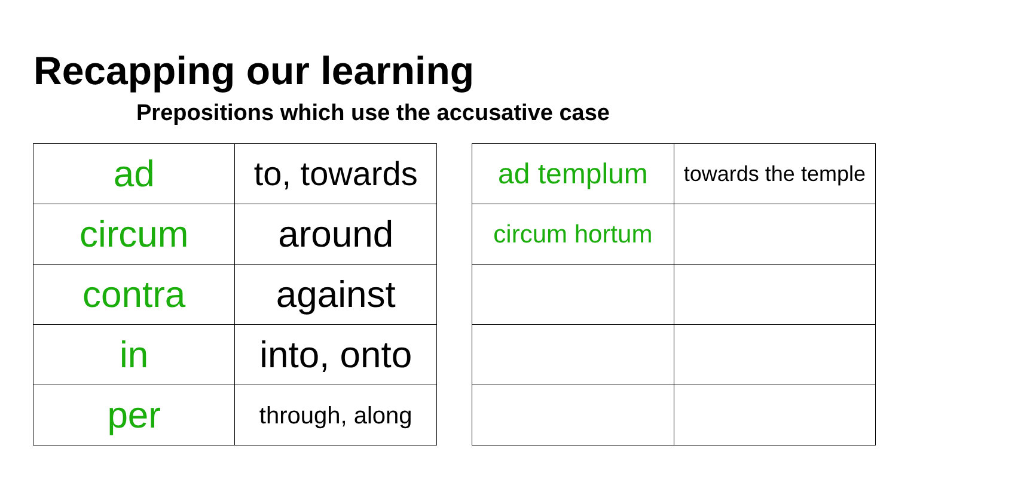Recapping our learning
Prepositions which use the accusative case
| ad | to, towards |
| circum | around |
| contra | against |
| in | into, onto |
| per | through, along |
| ad templum | towards the temple |
| circum hortum | |